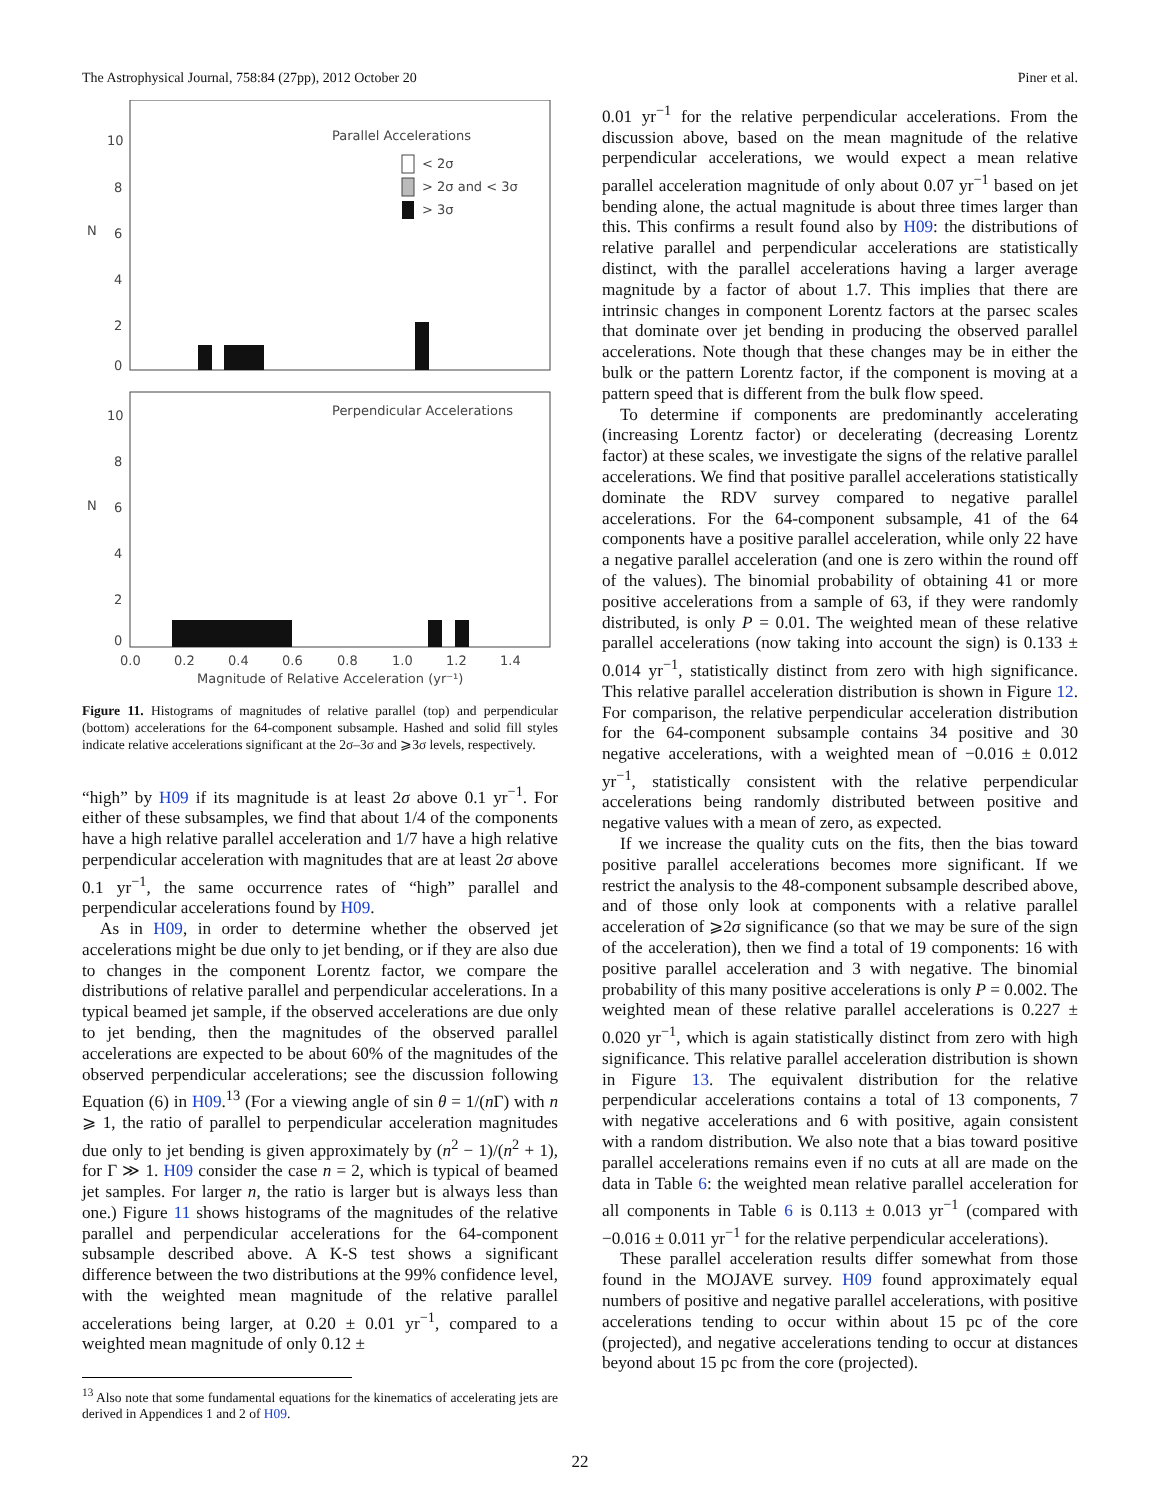The Astrophysical Journal, 758:84 (27pp), 2012 October 20
Piner et al.
Parallel Accelerations
< 2σ
> 2σ and < 3σ
> 3σ
Perpendicular Accelerations
10
8
6
4
2
0
10
8
6
4
2
0
N
N
0.0
0.2
0.4
0.6
0.8
1.0
1.2
1.4
Magnitude of Relative Acceleration (yr⁻¹)
Figure 11. Histograms of magnitudes of relative parallel (top) and perpendicular (bottom) accelerations for the 64-component subsample. Hashed and solid fill styles indicate relative accelerations significant at the 2σ–3σ and ⩾3σ levels, respectively.
“high” by H09 if its magnitude is at least 2σ above 0.1 yr<sup>−1</sup>. For either of these subsamples, we find that about 1/4 of the components have a high relative parallel acceleration and 1/7 have a high relative perpendicular acceleration with magnitudes that are at least 2σ above 0.1 yr<sup>−1</sup>, the same occurrence rates of “high” parallel and perpendicular accelerations found by H09.
As in H09, in order to determine whether the observed jet accelerations might be due only to jet bending, or if they are also due to changes in the component Lorentz factor, we compare the distributions of relative parallel and perpendicular accelerations. In a typical beamed jet sample, if the observed accelerations are due only to jet bending, then the magnitudes of the observed parallel accelerations are expected to be about 60% of the magnitudes of the observed perpendicular accelerations; see the discussion following Equation (6) in H09.<sup>13</sup> (For a viewing angle of sin θ = 1/(n Γ) with n ⩾ 1, the ratio of parallel to perpendicular acceleration magnitudes due only to jet bending is given approximately by (n<sup>2</sup> − 1)/(n<sup>2</sup> + 1), for Γ ≫ 1. H09 consider the case n = 2, which is typical of beamed jet samples. For larger n, the ratio is larger but is always less than one.) Figure 11 shows histograms of the magnitudes of the relative parallel and perpendicular accelerations for the 64-component subsample described above. A K-S test shows a significant difference between the two distributions at the 99% confidence level, with the weighted mean magnitude of the relative parallel accelerations being larger, at 0.20 ± 0.01 yr<sup>−1</sup>, compared to a weighted mean magnitude of only 0.12 ±
<sup>13</sup> Also note that some fundamental equations for the kinematics of accelerating jets are derived in Appendices 1 and 2 of H09.
0.01 yr<sup>−1</sup> for the relative perpendicular accelerations. From the discussion above, based on the mean magnitude of the relative perpendicular accelerations, we would expect a mean relative parallel acceleration magnitude of only about 0.07 yr<sup>−1</sup> based on jet bending alone, the actual magnitude is about three times larger than this. This confirms a result found also by H09: the distributions of relative parallel and perpendicular accelerations are statistically distinct, with the parallel accelerations having a larger average magnitude by a factor of about 1.7. This implies that there are intrinsic changes in component Lorentz factors at the parsec scales that dominate over jet bending in producing the observed parallel accelerations. Note though that these changes may be in either the bulk or the pattern Lorentz factor, if the component is moving at a pattern speed that is different from the bulk flow speed.
To determine if components are predominantly accelerating (increasing Lorentz factor) or decelerating (decreasing Lorentz factor) at these scales, we investigate the signs of the relative parallel accelerations. We find that positive parallel accelerations statistically dominate the RDV survey compared to negative parallel accelerations. For the 64-component subsample, 41 of the 64 components have a positive parallel acceleration, while only 22 have a negative parallel acceleration (and one is zero within the round off of the values). The binomial probability of obtaining 41 or more positive accelerations from a sample of 63, if they were randomly distributed, is only P = 0.01. The weighted mean of these relative parallel accelerations (now taking into account the sign) is 0.133 ± 0.014 yr<sup>−1</sup>, statistically distinct from zero with high significance. This relative parallel acceleration distribution is shown in Figure 12. For comparison, the relative perpendicular acceleration distribution for the 64-component subsample contains 34 positive and 30 negative accelerations, with a weighted mean of −0.016 ± 0.012 yr<sup>−1</sup>, statistically consistent with the relative perpendicular accelerations being randomly distributed between positive and negative values with a mean of zero, as expected.
If we increase the quality cuts on the fits, then the bias toward positive parallel accelerations becomes more significant. If we restrict the analysis to the 48-component subsample described above, and of those only look at components with a relative parallel acceleration of ⩾2σ significance (so that we may be sure of the sign of the acceleration), then we find a total of 19 components: 16 with positive parallel acceleration and 3 with negative. The binomial probability of this many positive accelerations is only P = 0.002. The weighted mean of these relative parallel accelerations is 0.227 ± 0.020 yr<sup>−1</sup>, which is again statistically distinct from zero with high significance. This relative parallel acceleration distribution is shown in Figure 13. The equivalent distribution for the relative perpendicular accelerations contains a total of 13 components, 7 with negative accelerations and 6 with positive, again consistent with a random distribution. We also note that a bias toward positive parallel accelerations remains even if no cuts at all are made on the data in Table 6: the weighted mean relative parallel acceleration for all components in Table 6 is 0.113 ± 0.013 yr<sup>−1</sup> (compared with −0.016 ± 0.011 yr<sup>−1</sup> for the relative perpendicular accelerations).
These parallel acceleration results differ somewhat from those found in the MOJAVE survey. H09 found approximately equal numbers of positive and negative parallel accelerations, with positive accelerations tending to occur within about 15 pc of the core (projected), and negative accelerations tending to occur at distances beyond about 15 pc from the core (projected).
22